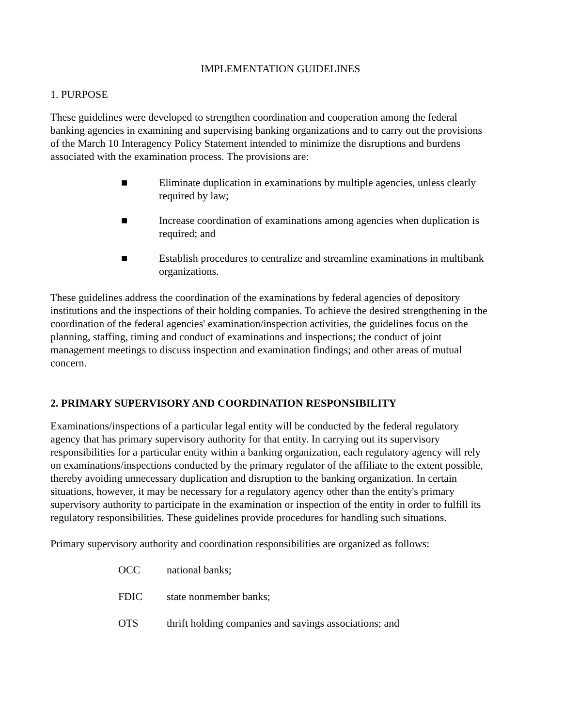IMPLEMENTATION GUIDELINES
1. PURPOSE
These guidelines were developed to strengthen coordination and cooperation among the federal banking agencies in examining and supervising banking organizations and to carry out the provisions of the March 10 Interagency Policy Statement intended to minimize the disruptions and burdens associated with the examination process. The provisions are:
■ Eliminate duplication in examinations by multiple agencies, unless clearly required by law;
■ Increase coordination of examinations among agencies when duplication is required; and
■ Establish procedures to centralize and streamline examinations in multibank organizations.
These guidelines address the coordination of the examinations by federal agencies of depository institutions and the inspections of their holding companies. To achieve the desired strengthening in the coordination of the federal agencies' examination/inspection activities, the guidelines focus on the planning, staffing, timing and conduct of examinations and inspections; the conduct of joint management meetings to discuss inspection and examination findings; and other areas of mutual concern.
2. PRIMARY SUPERVISORY AND COORDINATION RESPONSIBILITY
Examinations/inspections of a particular legal entity will be conducted by the federal regulatory agency that has primary supervisory authority for that entity. In carrying out its supervisory responsibilities for a particular entity within a banking organization, each regulatory agency will rely on examinations/inspections conducted by the primary regulator of the affiliate to the extent possible, thereby avoiding unnecessary duplication and disruption to the banking organization. In certain situations, however, it may be necessary for a regulatory agency other than the entity's primary supervisory authority to participate in the examination or inspection of the entity in order to fulfill its regulatory responsibilities. These guidelines provide procedures for handling such situations.
Primary supervisory authority and coordination responsibilities are organized as follows:
OCC national banks;
FDIC state nonmember banks;
OTS thrift holding companies and savings associations; and